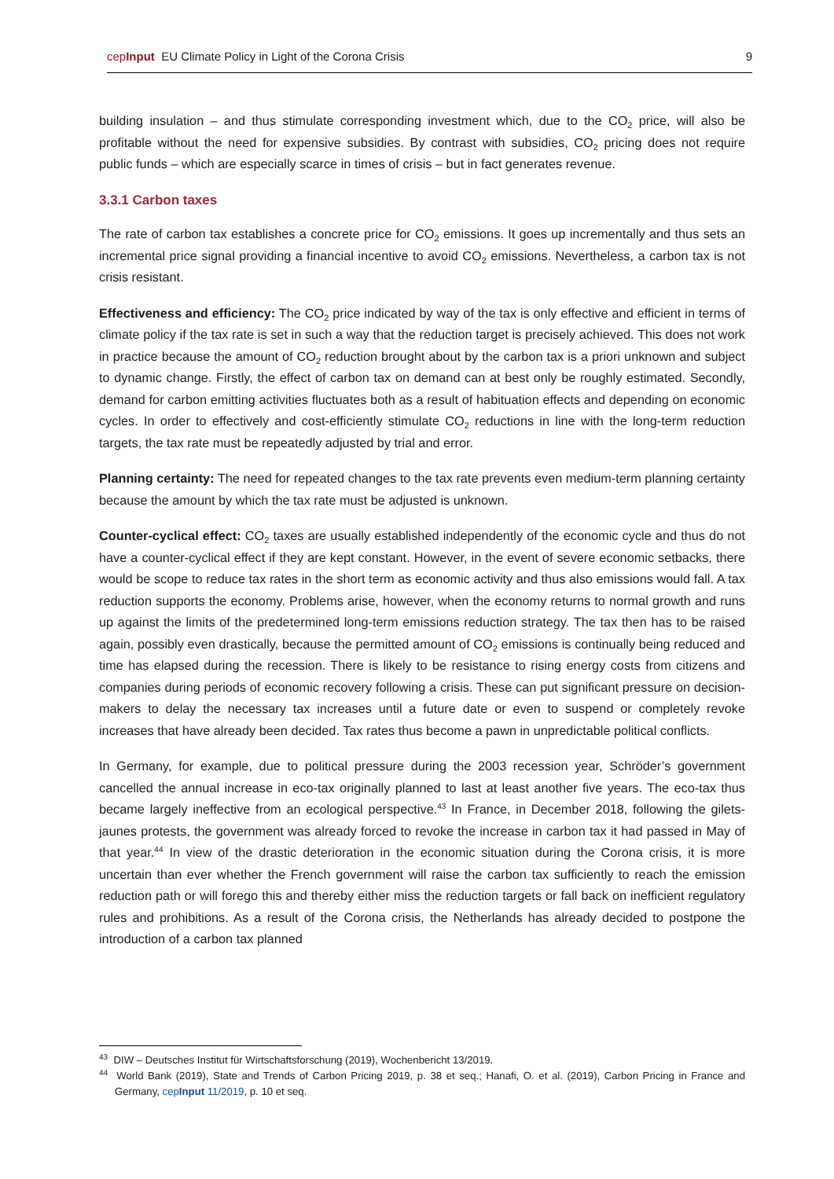cepInput EU Climate Policy in Light of the Corona Crisis 9
building insulation – and thus stimulate corresponding investment which, due to the CO<sub>2</sub> price, will also be profitable without the need for expensive subsidies. By contrast with subsidies, CO<sub>2</sub> pricing does not require public funds – which are especially scarce in times of crisis – but in fact generates revenue.
3.3.1 Carbon taxes
The rate of carbon tax establishes a concrete price for CO<sub>2</sub> emissions. It goes up incrementally and thus sets an incremental price signal providing a financial incentive to avoid CO<sub>2</sub> emissions. Nevertheless, a carbon tax is not crisis resistant.
Effectiveness and efficiency: The CO<sub>2</sub> price indicated by way of the tax is only effective and efficient in terms of climate policy if the tax rate is set in such a way that the reduction target is precisely achieved. This does not work in practice because the amount of CO<sub>2</sub> reduction brought about by the carbon tax is a priori unknown and subject to dynamic change. Firstly, the effect of carbon tax on demand can at best only be roughly estimated. Secondly, demand for carbon emitting activities fluctuates both as a result of habituation effects and depending on economic cycles. In order to effectively and cost-efficiently stimulate CO<sub>2</sub> reductions in line with the long-term reduction targets, the tax rate must be repeatedly adjusted by trial and error.
Planning certainty: The need for repeated changes to the tax rate prevents even medium-term planning certainty because the amount by which the tax rate must be adjusted is unknown.
Counter-cyclical effect: CO<sub>2</sub> taxes are usually established independently of the economic cycle and thus do not have a counter-cyclical effect if they are kept constant. However, in the event of severe economic setbacks, there would be scope to reduce tax rates in the short term as economic activity and thus also emissions would fall. A tax reduction supports the economy. Problems arise, however, when the economy returns to normal growth and runs up against the limits of the predetermined long-term emissions reduction strategy. The tax then has to be raised again, possibly even drastically, because the permitted amount of CO<sub>2</sub> emissions is continually being reduced and time has elapsed during the recession. There is likely to be resistance to rising energy costs from citizens and companies during periods of economic recovery following a crisis. These can put significant pressure on decision-makers to delay the necessary tax increases until a future date or even to suspend or completely revoke increases that have already been decided. Tax rates thus become a pawn in unpredictable political conflicts.
In Germany, for example, due to political pressure during the 2003 recession year, Schröder’s government cancelled the annual increase in eco-tax originally planned to last at least another five years. The eco-tax thus became largely ineffective from an ecological perspective.<sup>43</sup> In France, in December 2018, following the gilets-jaunes protests, the government was already forced to revoke the increase in carbon tax it had passed in May of that year.<sup>44</sup> In view of the drastic deterioration in the economic situation during the Corona crisis, it is more uncertain than ever whether the French government will raise the carbon tax sufficiently to reach the emission reduction path or will forego this and thereby either miss the reduction targets or fall back on inefficient regulatory rules and prohibitions. As a result of the Corona crisis, the Netherlands has already decided to postpone the introduction of a carbon tax planned
<sup>43</sup> DIW – Deutsches Institut für Wirtschaftsforschung (2019), Wochenbericht 13/2019.
<sup>44</sup> World Bank (2019), State and Trends of Carbon Pricing 2019, p. 38 et seq.; Hanafi, O. et al. (2019), Carbon Pricing in France and Germany, cepInput 11/2019, p. 10 et seq.